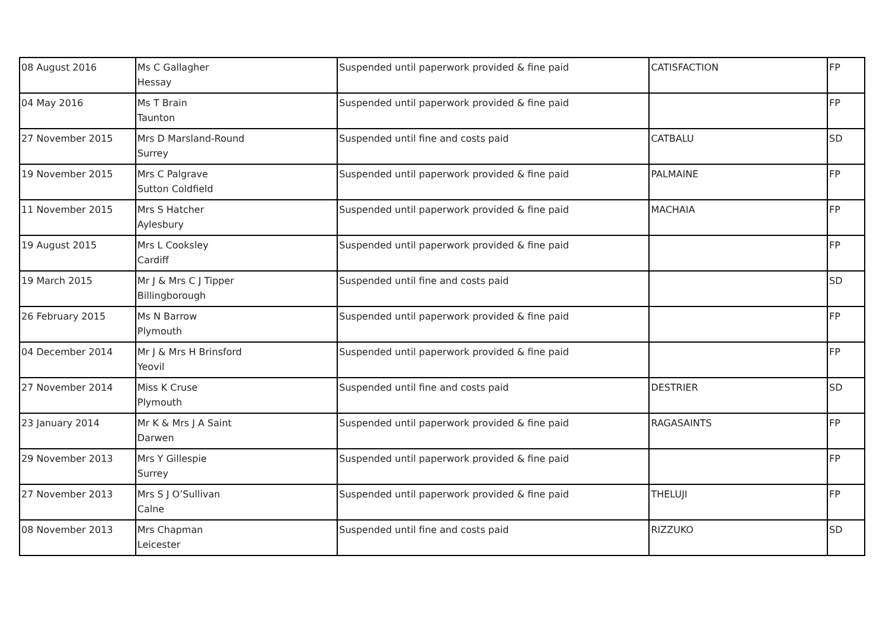| 08 August 2016 | Ms C Gallagher Hessay | Suspended until paperwork provided & fine paid | CATISFACTION | FP |
| 04 May 2016 | Ms T Brain Taunton | Suspended until paperwork provided & fine paid | | FP |
| 27 November 2015 | Mrs D Marsland-Round Surrey | Suspended until fine and costs paid | CATBALU | SD |
| 19 November 2015 | Mrs C Palgrave Sutton Coldfield | Suspended until paperwork provided & fine paid | PALMAINE | FP |
| 11 November 2015 | Mrs S Hatcher Aylesbury | Suspended until paperwork provided & fine paid | MACHAIA | FP |
| 19 August 2015 | Mrs L Cooksley Cardiff | Suspended until paperwork provided & fine paid | | FP |
| 19 March 2015 | Mr J & Mrs C J Tipper Billingborough | Suspended until fine and costs paid | | SD |
| 26 February 2015 | Ms N Barrow Plymouth | Suspended until paperwork provided & fine paid | | FP |
| 04 December 2014 | Mr J & Mrs H Brinsford Yeovil | Suspended until paperwork provided & fine paid | | FP |
| 27 November 2014 | Miss K Cruse Plymouth | Suspended until fine and costs paid | DESTRIER | SD |
| 23 January 2014 | Mr K & Mrs J A Saint Darwen | Suspended until paperwork provided & fine paid | RAGASAINTS | FP |
| 29 November 2013 | Mrs Y Gillespie Surrey | Suspended until paperwork provided & fine paid | | FP |
| 27 November 2013 | Mrs S J O’Sullivan Calne | Suspended until paperwork provided & fine paid | THELUJI | FP |
| 08 November 2013 | Mrs Chapman Leicester | Suspended until fine and costs paid | RIZZUKO | SD |